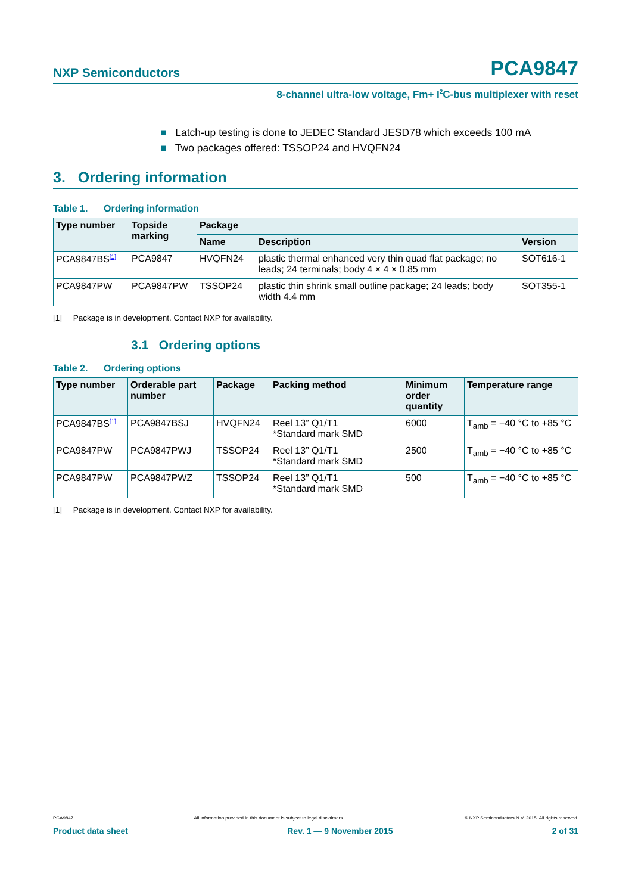NXP Semiconductors PCA9847
8-channel ultra-low voltage, Fm+ I<sup>2</sup>C-bus multiplexer with reset
■ Latch-up testing is done to JEDEC Standard JESD78 which exceeds 100 mA
■ Two packages offered: TSSOP24 and HVQFN24
3. Ordering information
Table 1. Ordering information
| Type number | Topside marking | Package | | |
| --- | --- | --- | --- | --- |
| | | Name | Description | Version |
| PCA9847BS<sup>[1]</sup> | PCA9847 | HVQFN24 | plastic thermal enhanced very thin quad flat package; no leads; 24 terminals; body 4 × 4 × 0.85 mm | SOT616-1 |
| PCA9847PW | PCA9847PW | TSSOP24 | plastic thin shrink small outline package; 24 leads; body width 4.4 mm | SOT355-1 |
[1] Package is in development. Contact NXP for availability.
3.1 Ordering options
Table 2. Ordering options
| Type number | Orderable part number | Package | Packing method | Minimum order quantity | Temperature range |
| --- | --- | --- | --- | --- | --- |
| PCA9847BS<sup>[1]</sup> | PCA9847BSJ | HVQFN24 | Reel 13” Q1/T1 *Standard mark SMD | 6000 | T<sub>amb</sub> = −40 °C to +85 °C |
| PCA9847PW | PCA9847PWJ | TSSOP24 | Reel 13” Q1/T1 *Standard mark SMD | 2500 | T<sub>amb</sub> = −40 °C to +85 °C |
| PCA9847PW | PCA9847PWZ | TSSOP24 | Reel 13” Q1/T1 *Standard mark SMD | 500 | T<sub>amb</sub> = −40 °C to +85 °C |
[1] Package is in development. Contact NXP for availability.
PCA9847 All information provided in this document is subject to legal disclaimers. © NXP Semiconductors N.V. 2015. All rights reserved.
Product data sheet Rev. 1 — 9 November 2015 2 of 31